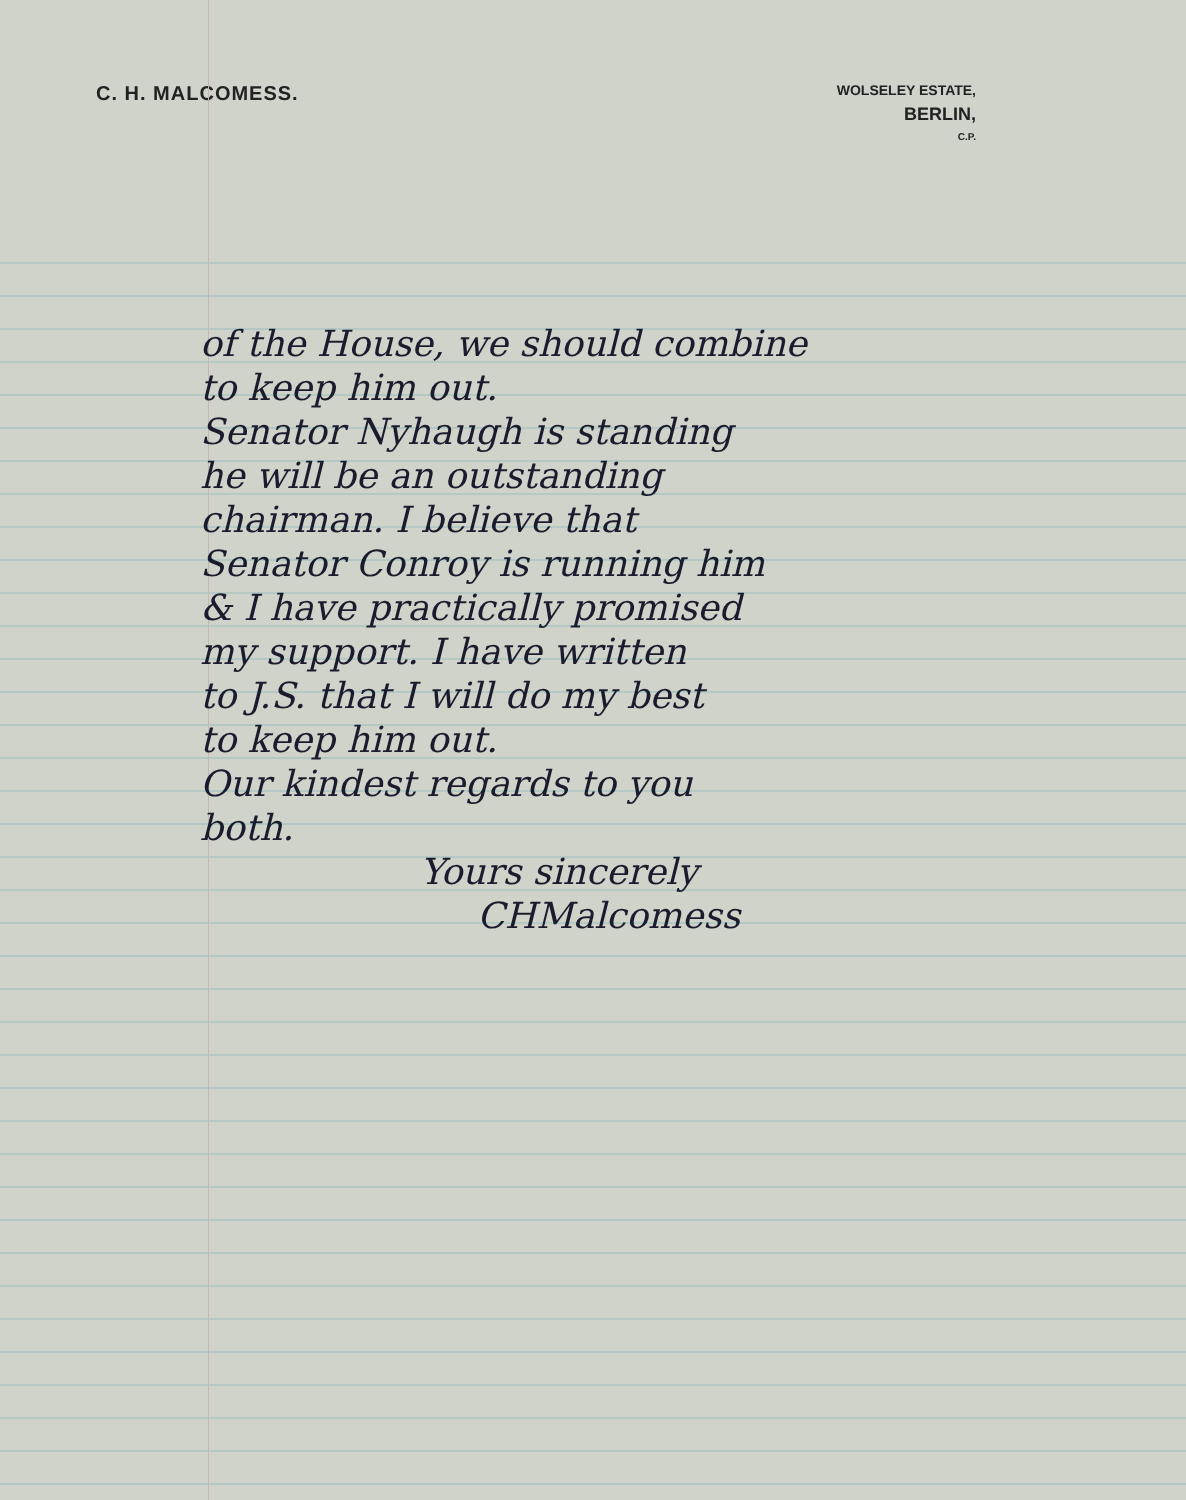C. H. MALCOMESS.
WOLSELEY ESTATE,
BERLIN,
C.P.
of the House, we should combine
to keep him out.
Senator Nyhaugh is standing
he will be an outstanding
chairman. I believe that
Senator Conroy is running him
& I have practically promised
my support. I have written
to J.S. that I will do my best
to keep him out.
Our kindest regards to you
both.
Yours sincerely
CHMalcomess